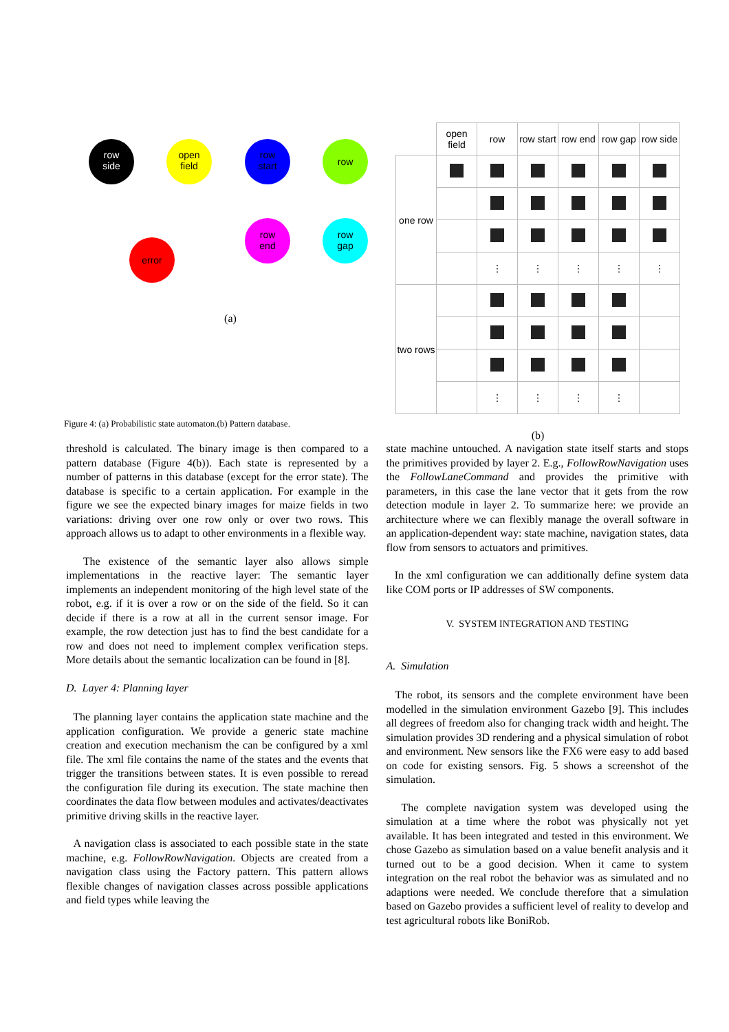row
side
open
field
row
start
row
row
end
row
gap
error
(a)
| | open field | row | row start | row end | row gap | row side |
| one row | | | | | | |
| | | ⋮ | ⋮ | ⋮ | ⋮ | ⋮ |
| two rows | | | | | | |
| | | ⋮ | ⋮ | ⋮ | ⋮ | |
(b)
Figure 4: (a) Probabilistic state automaton.(b) Pattern database.
threshold is calculated. The binary image is then compared to a pattern database (Figure 4(b)). Each state is represented by a number of patterns in this database (except for the error state). The database is specific to a certain application. For example in the figure we see the expected binary images for maize fields in two variations: driving over one row only or over two rows. This approach allows us to adapt to other environments in a flexible way.
The existence of the semantic layer also allows simple implementations in the reactive layer: The semantic layer implements an independent monitoring of the high level state of the robot, e.g. if it is over a row or on the side of the field. So it can decide if there is a row at all in the current sensor image. For example, the row detection just has to find the best candidate for a row and does not need to implement complex verification steps. More details about the semantic localization can be found in [8].
D. Layer 4: Planning layer
The planning layer contains the application state machine and the application configuration. We provide a generic state machine creation and execution mechanism the can be configured by a xml file. The xml file contains the name of the states and the events that trigger the transitions between states. It is even possible to reread the configuration file during its execution. The state machine then coordinates the data flow between modules and activates/deactivates primitive driving skills in the reactive layer.
A navigation class is associated to each possible state in the state machine, e.g. FollowRowNavigation. Objects are created from a navigation class using the Factory pattern. This pattern allows flexible changes of navigation classes across possible applications and field types while leaving the
state machine untouched. A navigation state itself starts and stops the primitives provided by layer 2. E.g., FollowRowNavigation uses the FollowLaneCommand and provides the primitive with parameters, in this case the lane vector that it gets from the row detection module in layer 2. To summarize here: we provide an architecture where we can flexibly manage the overall software in an application-dependent way: state machine, navigation states, data flow from sensors to actuators and primitives.
In the xml configuration we can additionally define system data like COM ports or IP addresses of SW components.
V. SYSTEM INTEGRATION AND TESTING
A. Simulation
The robot, its sensors and the complete environment have been modelled in the simulation environment Gazebo [9]. This includes all degrees of freedom also for changing track width and height. The simulation provides 3D rendering and a physical simulation of robot and environment. New sensors like the FX6 were easy to add based on code for existing sensors. Fig. 5 shows a screenshot of the simulation.
The complete navigation system was developed using the simulation at a time where the robot was physically not yet available. It has been integrated and tested in this environment. We chose Gazebo as simulation based on a value benefit analysis and it turned out to be a good decision. When it came to system integration on the real robot the behavior was as simulated and no adaptions were needed. We conclude therefore that a simulation based on Gazebo provides a sufficient level of reality to develop and test agricultural robots like BoniRob.